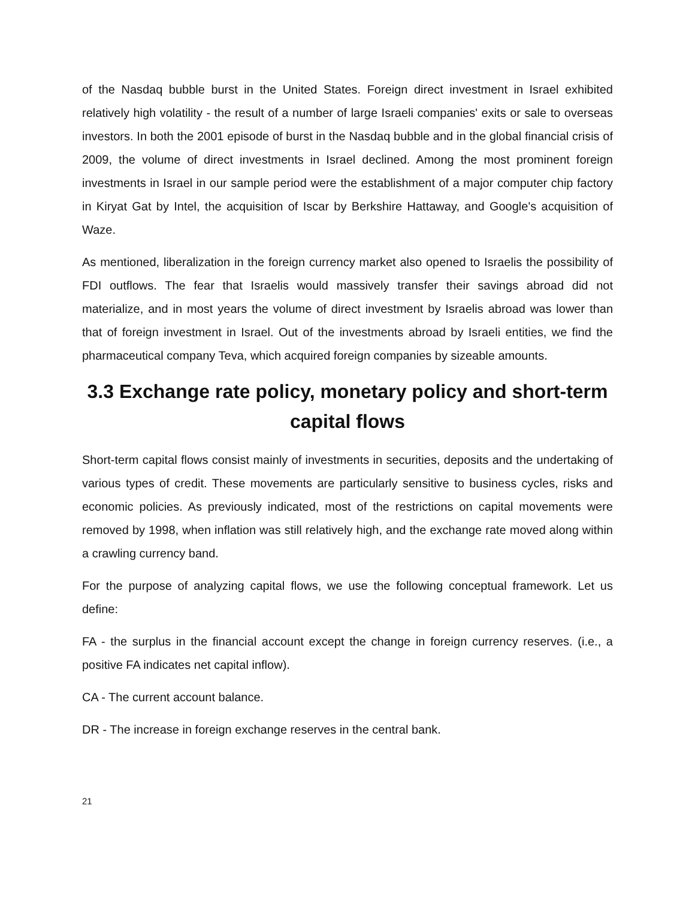of the Nasdaq bubble burst in the United States. Foreign direct investment in Israel exhibited relatively high volatility - the result of a number of large Israeli companies' exits or sale to overseas investors. In both the 2001 episode of burst in the Nasdaq bubble and in the global financial crisis of 2009, the volume of direct investments in Israel declined. Among the most prominent foreign investments in Israel in our sample period were the establishment of a major computer chip factory in Kiryat Gat by Intel, the acquisition of Iscar by Berkshire Hattaway, and Google's acquisition of Waze.
As mentioned, liberalization in the foreign currency market also opened to Israelis the possibility of FDI outflows. The fear that Israelis would massively transfer their savings abroad did not materialize, and in most years the volume of direct investment by Israelis abroad was lower than that of foreign investment in Israel. Out of the investments abroad by Israeli entities, we find the pharmaceutical company Teva, which acquired foreign companies by sizeable amounts.
3.3 Exchange rate policy, monetary policy and short-term capital flows
Short-term capital flows consist mainly of investments in securities, deposits and the undertaking of various types of credit. These movements are particularly sensitive to business cycles, risks and economic policies. As previously indicated, most of the restrictions on capital movements were removed by 1998, when inflation was still relatively high, and the exchange rate moved along within a crawling currency band.
For the purpose of analyzing capital flows, we use the following conceptual framework. Let us define:
FA - the surplus in the financial account except the change in foreign currency reserves. (i.e., a positive FA indicates net capital inflow).
CA - The current account balance.
DR - The increase in foreign exchange reserves in the central bank.
21